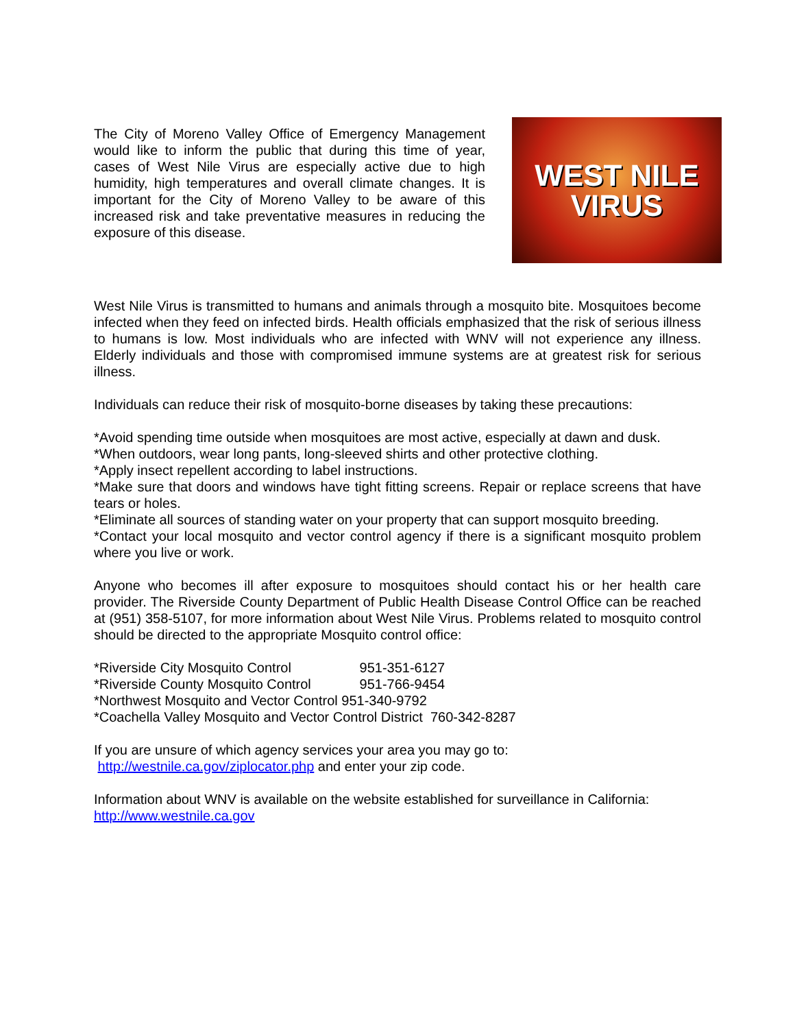The City of Moreno Valley Office of Emergency Management would like to inform the public that during this time of year, cases of West Nile Virus are especially active due to high humidity, high temperatures and overall climate changes. It is important for the City of Moreno Valley to be aware of this increased risk and take preventative measures in reducing the exposure of this disease.
WEST NILE
VIRUS
West Nile Virus is transmitted to humans and animals through a mosquito bite. Mosquitoes become infected when they feed on infected birds. Health officials emphasized that the risk of serious illness to humans is low. Most individuals who are infected with WNV will not experience any illness. Elderly individuals and those with compromised immune systems are at greatest risk for serious illness.
Individuals can reduce their risk of mosquito-borne diseases by taking these precautions:
*Avoid spending time outside when mosquitoes are most active, especially at dawn and dusk.
*When outdoors, wear long pants, long-sleeved shirts and other protective clothing.
*Apply insect repellent according to label instructions.
*Make sure that doors and windows have tight fitting screens. Repair or replace screens that have tears or holes.
*Eliminate all sources of standing water on your property that can support mosquito breeding.
*Contact your local mosquito and vector control agency if there is a significant mosquito problem where you live or work.
Anyone who becomes ill after exposure to mosquitoes should contact his or her health care provider. The Riverside County Department of Public Health Disease Control Office can be reached at (951) 358-5107, for more information about West Nile Virus. Problems related to mosquito control should be directed to the appropriate Mosquito control office:
*Riverside City Mosquito Control 951-351-6127
*Riverside County Mosquito Control 951-766-9454
*Northwest Mosquito and Vector Control 951-340-9792
*Coachella Valley Mosquito and Vector Control District 760-342-8287
If you are unsure of which agency services your area you may go to:
http://westnile.ca.gov/ziplocator.php and enter your zip code.
Information about WNV is available on the website established for surveillance in California:
http://www.westnile.ca.gov